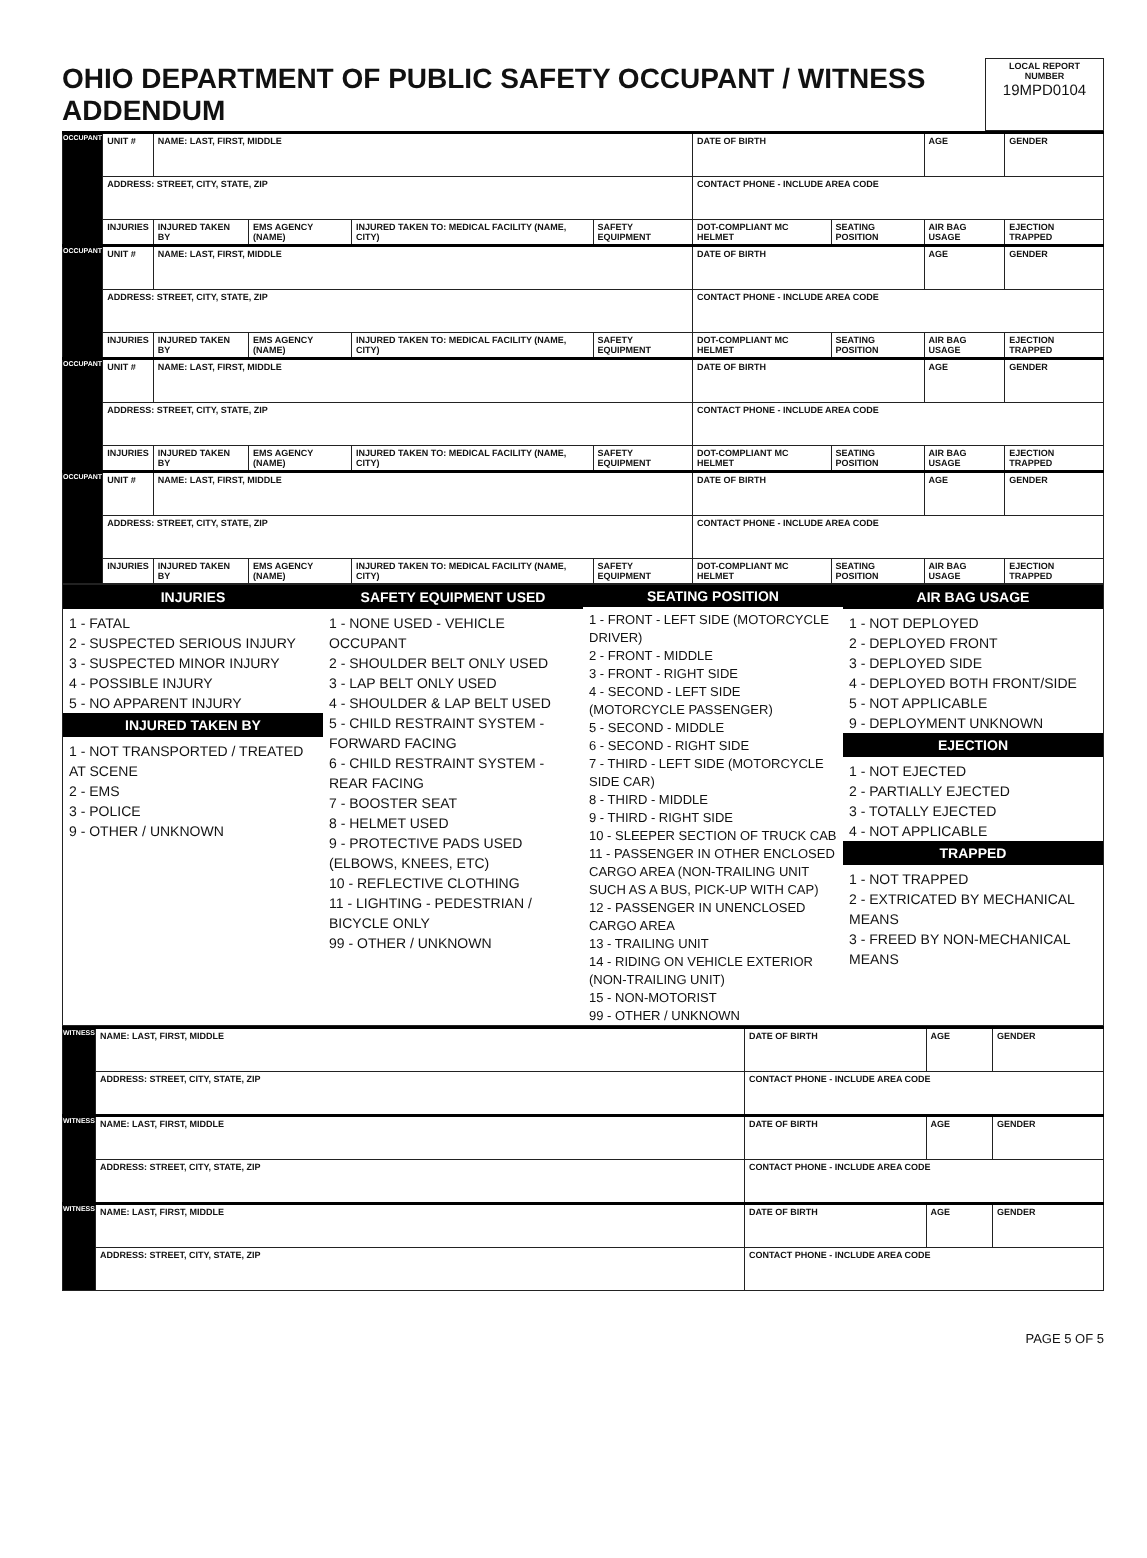| OHIO DEPARTMENT OF PUBLIC SAFETY OCCUPANT / WITNESS ADDENDUM | LOCAL REPORT NUMBER 19MPD0104 |
| OCCUPANT | UNIT # | NAME: LAST, FIRST, MIDDLE | | | | DATE OF BIRTH | | AGE | GENDER |
| | ADDRESS: STREET, CITY, STATE, ZIP | | | | | CONTACT PHONE - INCLUDE AREA CODE | | | |
| | INJURIES | INJURED TAKEN BY | EMS AGENCY (NAME) | INJURED TAKEN TO: MEDICAL FACILITY (NAME, CITY) | SAFETY EQUIPMENT | DOT-COMPLIANT MC HELMET | SEATING POSITION | AIR BAG USAGE | EJECTION TRAPPED |
| OCCUPANT | UNIT # | NAME: LAST, FIRST, MIDDLE | | | | DATE OF BIRTH | | AGE | GENDER |
| | ADDRESS: STREET, CITY, STATE, ZIP | | | | | CONTACT PHONE - INCLUDE AREA CODE | | | |
| | INJURIES | INJURED TAKEN BY | EMS AGENCY (NAME) | INJURED TAKEN TO: MEDICAL FACILITY (NAME, CITY) | SAFETY EQUIPMENT | DOT-COMPLIANT MC HELMET | SEATING POSITION | AIR BAG USAGE | EJECTION TRAPPED |
| OCCUPANT | UNIT # | NAME: LAST, FIRST, MIDDLE | | | | DATE OF BIRTH | | AGE | GENDER |
| | ADDRESS: STREET, CITY, STATE, ZIP | | | | | CONTACT PHONE - INCLUDE AREA CODE | | | |
| | INJURIES | INJURED TAKEN BY | EMS AGENCY (NAME) | INJURED TAKEN TO: MEDICAL FACILITY (NAME, CITY) | SAFETY EQUIPMENT | DOT-COMPLIANT MC HELMET | SEATING POSITION | AIR BAG USAGE | EJECTION TRAPPED |
| OCCUPANT | UNIT # | NAME: LAST, FIRST, MIDDLE | | | | DATE OF BIRTH | | AGE | GENDER |
| | ADDRESS: STREET, CITY, STATE, ZIP | | | | | CONTACT PHONE - INCLUDE AREA CODE | | | |
| | INJURIES | INJURED TAKEN BY | EMS AGENCY (NAME) | INJURED TAKEN TO: MEDICAL FACILITY (NAME, CITY) | SAFETY EQUIPMENT | DOT-COMPLIANT MC HELMET | SEATING POSITION | AIR BAG USAGE | EJECTION TRAPPED |
INJURIES
1 - FATAL
2 - SUSPECTED SERIOUS INJURY
3 - SUSPECTED MINOR INJURY
4 - POSSIBLE INJURY
5 - NO APPARENT INJURY
INJURED TAKEN BY
1 - NOT TRANSPORTED / TREATED AT SCENE
2 - EMS
3 - POLICE
9 - OTHER / UNKNOWN
SAFETY EQUIPMENT USED
1 - NONE USED - VEHICLE OCCUPANT
2 - SHOULDER BELT ONLY USED
3 - LAP BELT ONLY USED
4 - SHOULDER & LAP BELT USED
5 - CHILD RESTRAINT SYSTEM - FORWARD FACING
6 - CHILD RESTRAINT SYSTEM - REAR FACING
7 - BOOSTER SEAT
8 - HELMET USED
9 - PROTECTIVE PADS USED (ELBOWS, KNEES, ETC)
10 - REFLECTIVE CLOTHING
11 - LIGHTING - PEDESTRIAN / BICYCLE ONLY
99 - OTHER / UNKNOWN
SEATING POSITION
1 - FRONT - LEFT SIDE (MOTORCYCLE DRIVER)
2 - FRONT - MIDDLE
3 - FRONT - RIGHT SIDE
4 - SECOND - LEFT SIDE (MOTORCYCLE PASSENGER)
5 - SECOND - MIDDLE
6 - SECOND - RIGHT SIDE
7 - THIRD - LEFT SIDE (MOTORCYCLE SIDE CAR)
8 - THIRD - MIDDLE
9 - THIRD - RIGHT SIDE
10 - SLEEPER SECTION OF TRUCK CAB
11 - PASSENGER IN OTHER ENCLOSED CARGO AREA (NON-TRAILING UNIT SUCH AS A BUS, PICK-UP WITH CAP)
12 - PASSENGER IN UNENCLOSED CARGO AREA
13 - TRAILING UNIT
14 - RIDING ON VEHICLE EXTERIOR (NON-TRAILING UNIT)
15 - NON-MOTORIST
99 - OTHER / UNKNOWN
AIR BAG USAGE
1 - NOT DEPLOYED
2 - DEPLOYED FRONT
3 - DEPLOYED SIDE
4 - DEPLOYED BOTH FRONT/SIDE
5 - NOT APPLICABLE
9 - DEPLOYMENT UNKNOWN
EJECTION
1 - NOT EJECTED
2 - PARTIALLY EJECTED
3 - TOTALLY EJECTED
4 - NOT APPLICABLE
TRAPPED
1 - NOT TRAPPED
2 - EXTRICATED BY MECHANICAL MEANS
3 - FREED BY NON-MECHANICAL MEANS
| WITNESS | NAME: LAST, FIRST, MIDDLE | DATE OF BIRTH | AGE | GENDER |
| | ADDRESS: STREET, CITY, STATE, ZIP | CONTACT PHONE - INCLUDE AREA CODE | | |
| WITNESS | NAME: LAST, FIRST, MIDDLE | DATE OF BIRTH | AGE | GENDER |
| | ADDRESS: STREET, CITY, STATE, ZIP | CONTACT PHONE - INCLUDE AREA CODE | | |
| WITNESS | NAME: LAST, FIRST, MIDDLE | DATE OF BIRTH | AGE | GENDER |
| | ADDRESS: STREET, CITY, STATE, ZIP | CONTACT PHONE - INCLUDE AREA CODE | | |
PAGE 5 OF 5